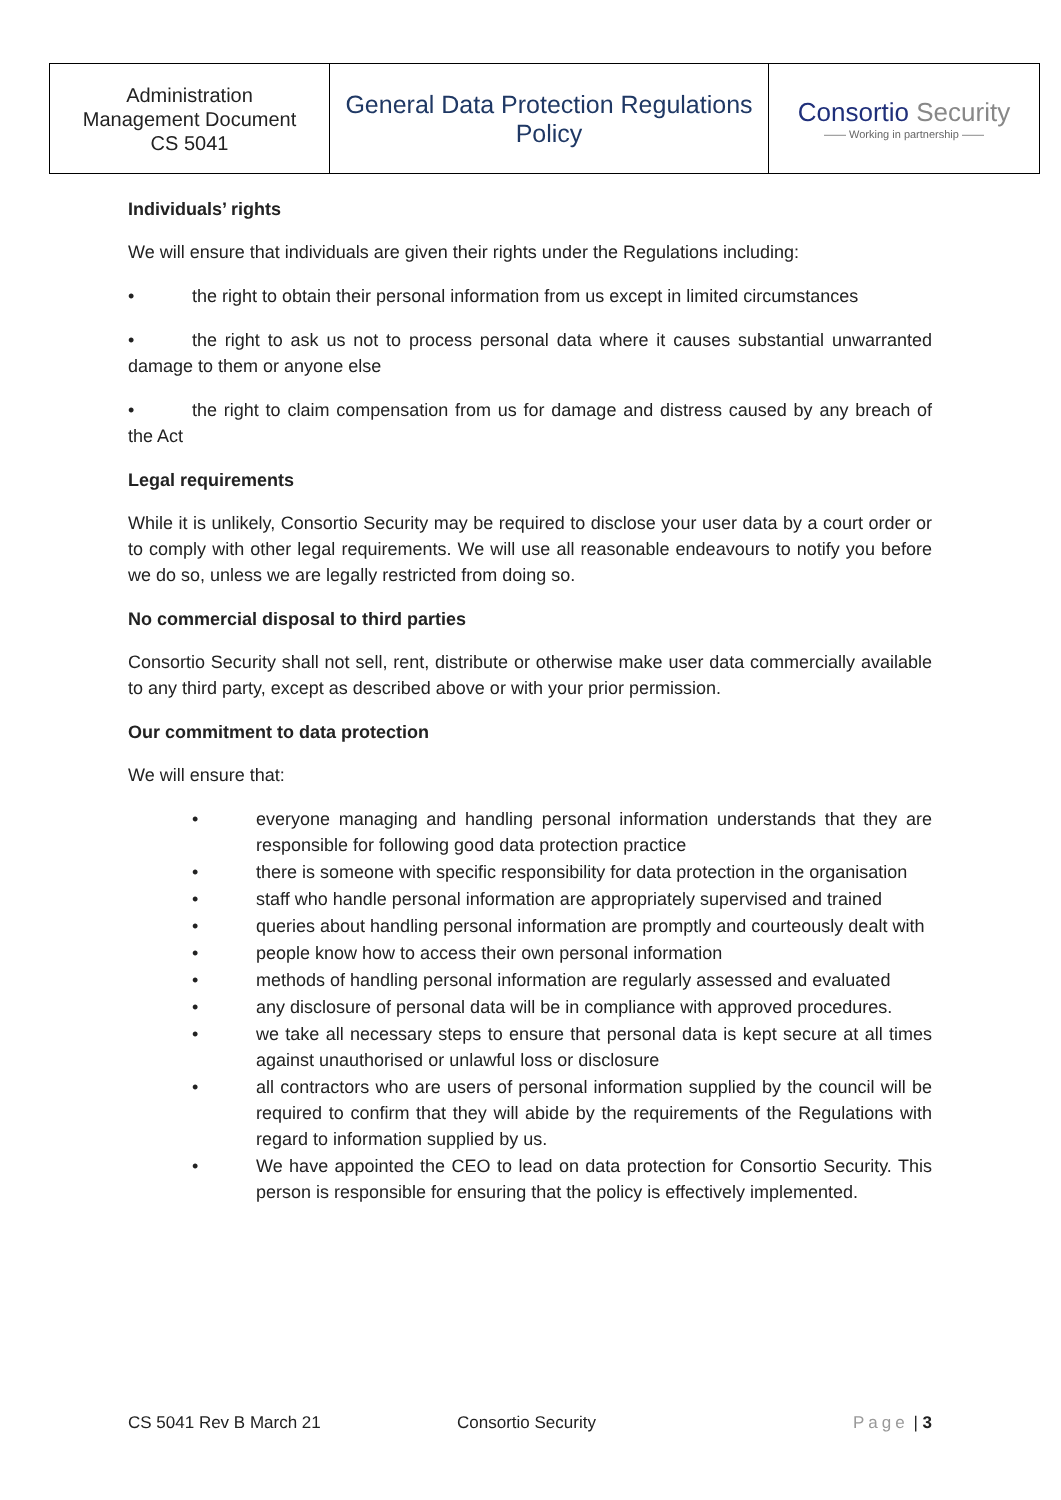| Administration Management Document CS 5041 | General Data Protection Regulations Policy | Consortio Security —— Working in partnership —— |
Individuals’ rights
We will ensure that individuals are given their rights under the Regulations including:
• the right to obtain their personal information from us except in limited circumstances
• the right to ask us not to process personal data where it causes substantial unwarranted damage to them or anyone else
• the right to claim compensation from us for damage and distress caused by any breach of the Act
Legal requirements
While it is unlikely, Consortio Security may be required to disclose your user data by a court order or to comply with other legal requirements. We will use all reasonable endeavours to notify you before we do so, unless we are legally restricted from doing so.
No commercial disposal to third parties
Consortio Security shall not sell, rent, distribute or otherwise make user data commercially available to any third party, except as described above or with your prior permission.
Our commitment to data protection
We will ensure that:
• everyone managing and handling personal information understands that they are responsible for following good data protection practice
• there is someone with specific responsibility for data protection in the organisation
• staff who handle personal information are appropriately supervised and trained
• queries about handling personal information are promptly and courteously dealt with
• people know how to access their own personal information
• methods of handling personal information are regularly assessed and evaluated
• any disclosure of personal data will be in compliance with approved procedures.
• we take all necessary steps to ensure that personal data is kept secure at all times against unauthorised or unlawful loss or disclosure
• all contractors who are users of personal information supplied by the council will be required to confirm that they will abide by the requirements of the Regulations with regard to information supplied by us.
• We have appointed the CEO to lead on data protection for Consortio Security. This person is responsible for ensuring that the policy is effectively implemented.
CS 5041 Rev B March 21 Consortio Security Page | 3